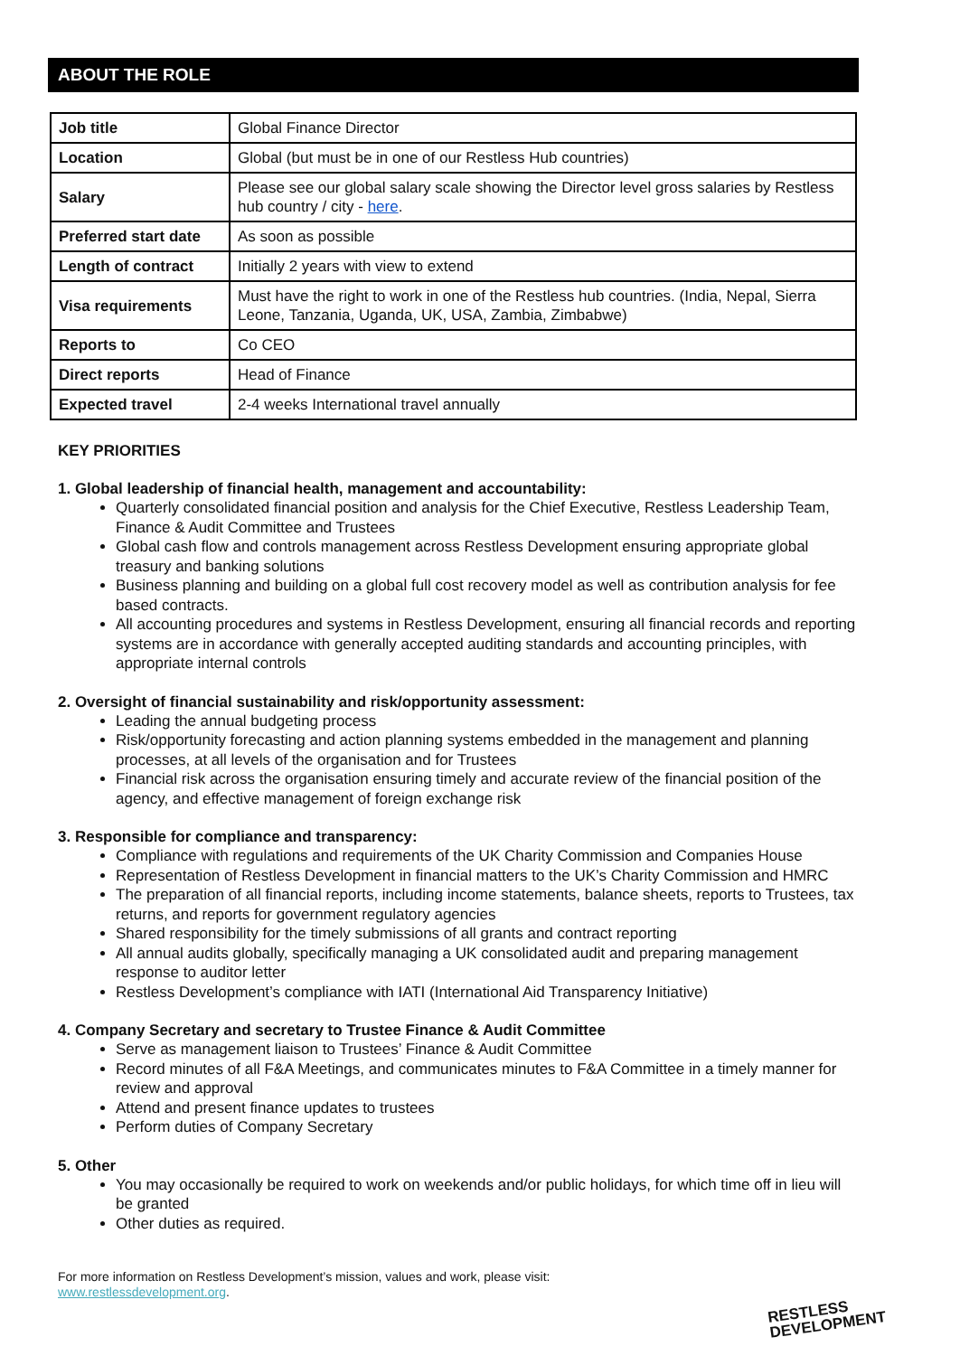ABOUT THE ROLE
| Job title | Global Finance Director |
| Location | Global (but must be in one of our Restless Hub countries) |
| Salary | Please see our global salary scale showing the Director level gross salaries by Restless hub country / city - here . |
| Preferred start date | As soon as possible |
| Length of contract | Initially 2 years with view to extend |
| Visa requirements | Must have the right to work in one of the Restless hub countries. (India, Nepal, Sierra Leone, Tanzania, Uganda, UK, USA, Zambia, Zimbabwe) |
| Reports to | Co CEO |
| Direct reports | Head of Finance |
| Expected travel | 2-4 weeks International travel annually |
KEY PRIORITIES
1. Global leadership of financial health, management and accountability:
Quarterly consolidated financial position and analysis for the Chief Executive, Restless Leadership Team, Finance & Audit Committee and Trustees
Global cash flow and controls management across Restless Development ensuring appropriate global treasury and banking solutions
Business planning and building on a global full cost recovery model as well as contribution analysis for fee based contracts.
All accounting procedures and systems in Restless Development, ensuring all financial records and reporting systems are in accordance with generally accepted auditing standards and accounting principles, with appropriate internal controls
2. Oversight of financial sustainability and risk/opportunity assessment:
Leading the annual budgeting process
Risk/opportunity forecasting and action planning systems embedded in the management and planning processes, at all levels of the organisation and for Trustees
Financial risk across the organisation ensuring timely and accurate review of the financial position of the agency, and effective management of foreign exchange risk
3. Responsible for compliance and transparency:
Compliance with regulations and requirements of the UK Charity Commission and Companies House
Representation of Restless Development in financial matters to the UK’s Charity Commission and HMRC
The preparation of all financial reports, including income statements, balance sheets, reports to Trustees, tax returns, and reports for government regulatory agencies
Shared responsibility for the timely submissions of all grants and contract reporting
All annual audits globally, specifically managing a UK consolidated audit and preparing management response to auditor letter
Restless Development’s compliance with IATI (International Aid Transparency Initiative)
4. Company Secretary and secretary to Trustee Finance & Audit Committee
Serve as management liaison to Trustees’ Finance & Audit Committee
Record minutes of all F&A Meetings, and communicates minutes to F&A Committee in a timely manner for review and approval
Attend and present finance updates to trustees
Perform duties of Company Secretary
5. Other
You may occasionally be required to work on weekends and/or public holidays, for which time off in lieu will be granted
Other duties as required.
For more information on Restless Development’s mission, values and work, please visit:
www.restlessdevelopment.org.
RESTLESS
DEVELOPMENT